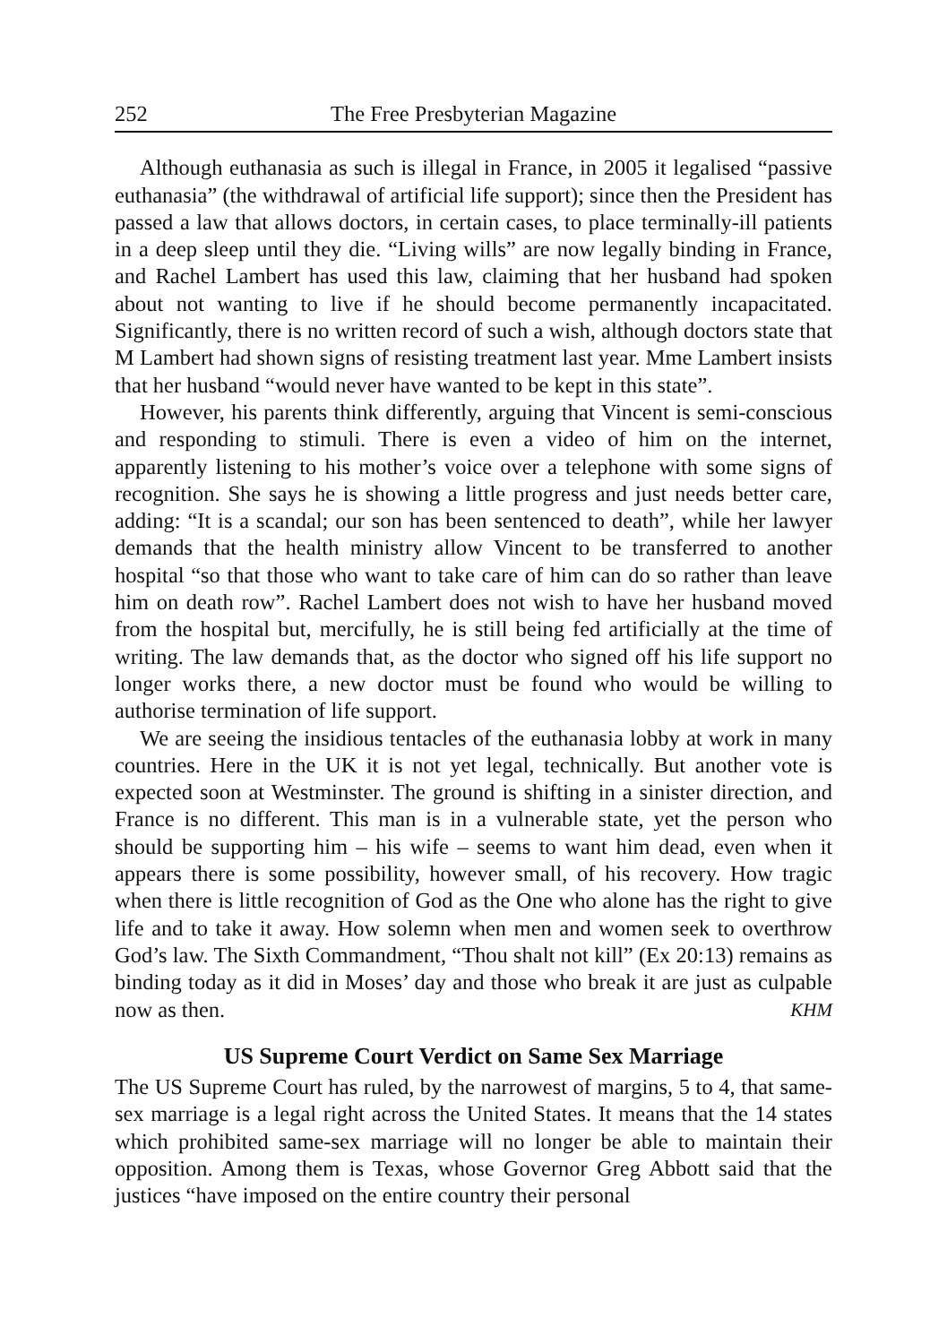252 The Free Presbyterian Magazine
Although euthanasia as such is illegal in France, in 2005 it legalised “passive euthanasia” (the withdrawal of artificial life support); since then the President has passed a law that allows doctors, in certain cases, to place terminally-ill patients in a deep sleep until they die. “Living wills” are now legally binding in France, and Rachel Lambert has used this law, claiming that her husband had spoken about not wanting to live if he should become permanently incapacitated. Significantly, there is no written record of such a wish, although doctors state that M Lambert had shown signs of resisting treatment last year. Mme Lambert insists that her husband “would never have wanted to be kept in this state”.
However, his parents think differently, arguing that Vincent is semi-conscious and responding to stimuli. There is even a video of him on the internet, apparently listening to his mother’s voice over a telephone with some signs of recognition. She says he is showing a little progress and just needs better care, adding: “It is a scandal; our son has been sentenced to death”, while her lawyer demands that the health ministry allow Vincent to be transferred to another hospital “so that those who want to take care of him can do so rather than leave him on death row”. Rachel Lambert does not wish to have her husband moved from the hospital but, mercifully, he is still being fed artificially at the time of writing. The law demands that, as the doctor who signed off his life support no longer works there, a new doctor must be found who would be willing to authorise termination of life support.
We are seeing the insidious tentacles of the euthanasia lobby at work in many countries. Here in the UK it is not yet legal, technically. But another vote is expected soon at Westminster. The ground is shifting in a sinister direction, and France is no different. This man is in a vulnerable state, yet the person who should be supporting him – his wife – seems to want him dead, even when it appears there is some possibility, however small, of his recovery. How tragic when there is little recognition of God as the One who alone has the right to give life and to take it away. How solemn when men and women seek to overthrow God’s law. The Sixth Commandment, “Thou shalt not kill” (Ex 20:13) remains as binding today as it did in Moses’ day and those who break it are just as culpable now as then. KHM
US Supreme Court Verdict on Same Sex Marriage
The US Supreme Court has ruled, by the narrowest of margins, 5 to 4, that same-sex marriage is a legal right across the United States. It means that the 14 states which prohibited same-sex marriage will no longer be able to maintain their opposition. Among them is Texas, whose Governor Greg Abbott said that the justices “have imposed on the entire country their personal